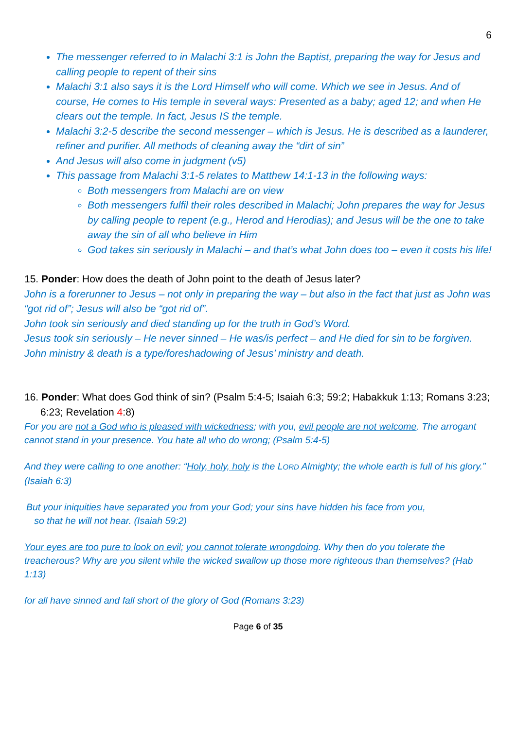6
The messenger referred to in Malachi 3:1 is John the Baptist, preparing the way for Jesus and calling people to repent of their sins
Malachi 3:1 also says it is the Lord Himself who will come. Which we see in Jesus. And of course, He comes to His temple in several ways: Presented as a baby; aged 12; and when He clears out the temple. In fact, Jesus IS the temple.
Malachi 3:2-5 describe the second messenger – which is Jesus. He is described as a launderer, refiner and purifier. All methods of cleaning away the “dirt of sin”
And Jesus will also come in judgment (v5)
This passage from Malachi 3:1-5 relates to Matthew 14:1-13 in the following ways:
Both messengers from Malachi are on view
Both messengers fulfil their roles described in Malachi; John prepares the way for Jesus by calling people to repent (e.g., Herod and Herodias); and Jesus will be the one to take away the sin of all who believe in Him
God takes sin seriously in Malachi – and that’s what John does too – even it costs his life!
15. Ponder: How does the death of John point to the death of Jesus later?
John is a forerunner to Jesus – not only in preparing the way – but also in the fact that just as John was “got rid of”; Jesus will also be “got rid of”.
John took sin seriously and died standing up for the truth in God’s Word.
Jesus took sin seriously – He never sinned – He was/is perfect – and He died for sin to be forgiven.
John ministry & death is a type/foreshadowing of Jesus’ ministry and death.
16. Ponder: What does God think of sin? (Psalm 5:4-5; Isaiah 6:3; 59:2; Habakkuk 1:13; Romans 3:23; 6:23; Revelation 4:8)
For you are not a God who is pleased with wickedness; with you, evil people are not welcome. The arrogant cannot stand in your presence. You hate all who do wrong; (Psalm 5:4-5)
And they were calling to one another: “Holy, holy, holy is the LORD Almighty; the whole earth is full of his glory.” (Isaiah 6:3)
But your iniquities have separated you from your God; your sins have hidden his face from you,
so that he will not hear. (Isaiah 59:2)
Your eyes are too pure to look on evil; you cannot tolerate wrongdoing. Why then do you tolerate the treacherous? Why are you silent while the wicked swallow up those more righteous than themselves? (Hab 1:13)
for all have sinned and fall short of the glory of God (Romans 3:23)
Page 6 of 35